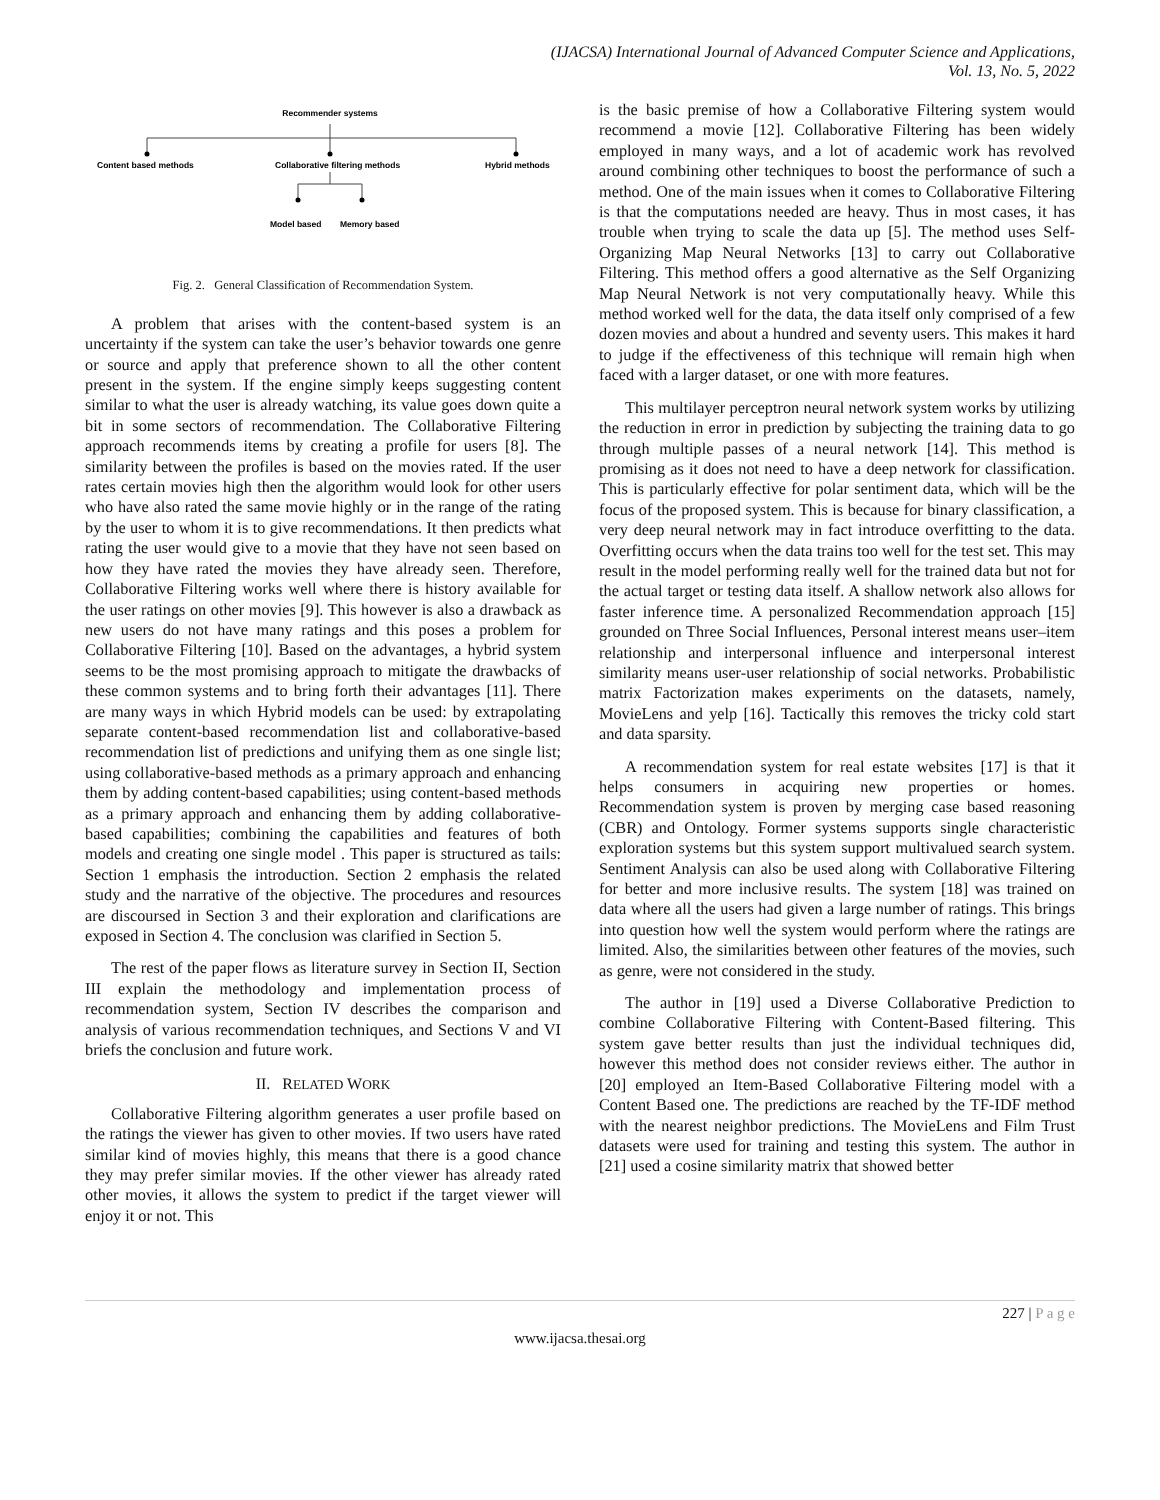(IJACSA) International Journal of Advanced Computer Science and Applications,
Vol. 13, No. 5, 2022
Recommender systems
Content based methods
Collaborative filtering methods
Hybrid methods
Model based
Memory based
Fig. 2. General Classification of Recommendation System.
A problem that arises with the content-based system is an uncertainty if the system can take the user’s behavior towards one genre or source and apply that preference shown to all the other content present in the system. If the engine simply keeps suggesting content similar to what the user is already watching, its value goes down quite a bit in some sectors of recommendation. The Collaborative Filtering approach recommends items by creating a profile for users [8]. The similarity between the profiles is based on the movies rated. If the user rates certain movies high then the algorithm would look for other users who have also rated the same movie highly or in the range of the rating by the user to whom it is to give recommendations. It then predicts what rating the user would give to a movie that they have not seen based on how they have rated the movies they have already seen. Therefore, Collaborative Filtering works well where there is history available for the user ratings on other movies [9]. This however is also a drawback as new users do not have many ratings and this poses a problem for Collaborative Filtering [10]. Based on the advantages, a hybrid system seems to be the most promising approach to mitigate the drawbacks of these common systems and to bring forth their advantages [11]. There are many ways in which Hybrid models can be used: by extrapolating separate content-based recommendation list and collaborative-based recommendation list of predictions and unifying them as one single list; using collaborative-based methods as a primary approach and enhancing them by adding content-based capabilities; using content-based methods as a primary approach and enhancing them by adding collaborative-based capabilities; combining the capabilities and features of both models and creating one single model . This paper is structured as tails: Section 1 emphasis the introduction. Section 2 emphasis the related study and the narrative of the objective. The procedures and resources are discoursed in Section 3 and their exploration and clarifications are exposed in Section 4. The conclusion was clarified in Section 5.
The rest of the paper flows as literature survey in Section II, Section III explain the methodology and implementation process of recommendation system, Section IV describes the comparison and analysis of various recommendation techniques, and Sections V and VI briefs the conclusion and future work.
II. RELATED WORK
Collaborative Filtering algorithm generates a user profile based on the ratings the viewer has given to other movies. If two users have rated similar kind of movies highly, this means that there is a good chance they may prefer similar movies. If the other viewer has already rated other movies, it allows the system to predict if the target viewer will enjoy it or not. This
is the basic premise of how a Collaborative Filtering system would recommend a movie [12]. Collaborative Filtering has been widely employed in many ways, and a lot of academic work has revolved around combining other techniques to boost the performance of such a method. One of the main issues when it comes to Collaborative Filtering is that the computations needed are heavy. Thus in most cases, it has trouble when trying to scale the data up [5]. The method uses Self-Organizing Map Neural Networks [13] to carry out Collaborative Filtering. This method offers a good alternative as the Self Organizing Map Neural Network is not very computationally heavy. While this method worked well for the data, the data itself only comprised of a few dozen movies and about a hundred and seventy users. This makes it hard to judge if the effectiveness of this technique will remain high when faced with a larger dataset, or one with more features.
This multilayer perceptron neural network system works by utilizing the reduction in error in prediction by subjecting the training data to go through multiple passes of a neural network [14]. This method is promising as it does not need to have a deep network for classification. This is particularly effective for polar sentiment data, which will be the focus of the proposed system. This is because for binary classification, a very deep neural network may in fact introduce overfitting to the data. Overfitting occurs when the data trains too well for the test set. This may result in the model performing really well for the trained data but not for the actual target or testing data itself. A shallow network also allows for faster inference time. A personalized Recommendation approach [15] grounded on Three Social Influences, Personal interest means user–item relationship and interpersonal influence and interpersonal interest similarity means user-user relationship of social networks. Probabilistic matrix Factorization makes experiments on the datasets, namely, MovieLens and yelp [16]. Tactically this removes the tricky cold start and data sparsity.
A recommendation system for real estate websites [17] is that it helps consumers in acquiring new properties or homes. Recommendation system is proven by merging case based reasoning (CBR) and Ontology. Former systems supports single characteristic exploration systems but this system support multivalued search system. Sentiment Analysis can also be used along with Collaborative Filtering for better and more inclusive results. The system [18] was trained on data where all the users had given a large number of ratings. This brings into question how well the system would perform where the ratings are limited. Also, the similarities between other features of the movies, such as genre, were not considered in the study.
The author in [19] used a Diverse Collaborative Prediction to combine Collaborative Filtering with Content-Based filtering. This system gave better results than just the individual techniques did, however this method does not consider reviews either. The author in [20] employed an Item-Based Collaborative Filtering model with a Content Based one. The predictions are reached by the TF-IDF method with the nearest neighbor predictions. The MovieLens and Film Trust datasets were used for training and testing this system. The author in [21] used a cosine similarity matrix that showed better
227 | P a g e
www.ijacsa.thesai.org